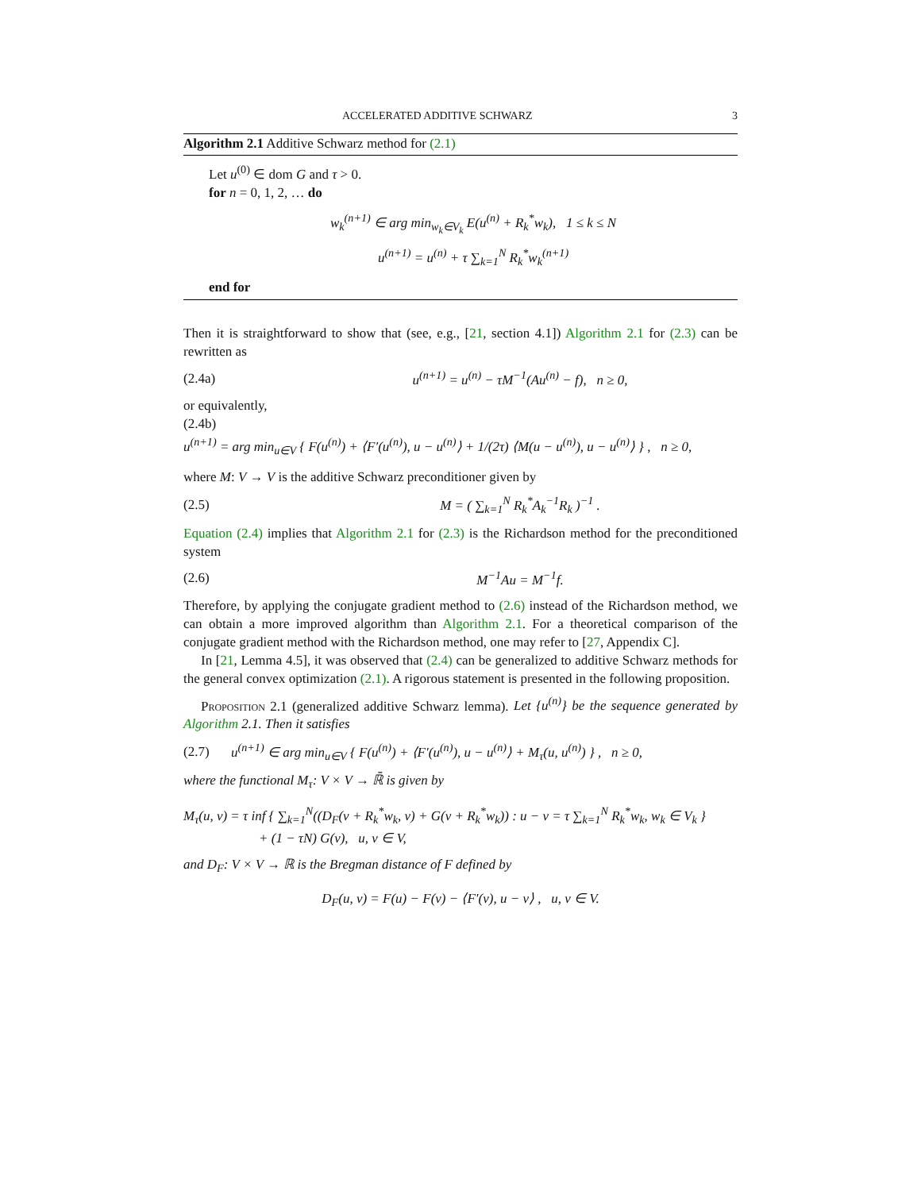ACCELERATED ADDITIVE SCHWARZ 3
Algorithm 2.1 Additive Schwarz method for (2.1)
Let u<sup>(0)</sup> ∈ dom G and τ > 0.
for n = 0, 1, 2, … do
w<sub>k</sub><sup>(n+1)</sup> ∈ arg min<sub>w<sub>k</sub>∈V<sub>k</sub></sub> E(u<sup>(n)</sup> + R<sub>k</sub><sup>*</sup>w<sub>k</sub>), 1 ≤ k ≤ N
u<sup>(n+1)</sup> = u<sup>(n)</sup> + τ ∑<sub>k=1</sub><sup>N</sup> R<sub>k</sub><sup>*</sup>w<sub>k</sub><sup>(n+1)</sup>
end for
Then it is straightforward to show that (see, e.g., [21, section 4.1]) Algorithm 2.1 for (2.3) can be rewritten as
(2.4a) u<sup>(n+1)</sup> = u<sup>(n)</sup> − τM<sup>−1</sup>(Au<sup>(n)</sup> − f), n ≥ 0,
or equivalently,
(2.4b)
u<sup>(n+1)</sup> = arg min<sub>u∈V</sub> { F(u<sup>(n)</sup>) + ⟨F′(u<sup>(n)</sup>), u − u<sup>(n)</sup>⟩ + 1/(2τ) ⟨M(u − u<sup>(n)</sup>), u − u<sup>(n)</sup>⟩ } , n ≥ 0,
where M: V → V is the additive Schwarz preconditioner given by
(2.5) M = ( ∑<sub>k=1</sub><sup>N</sup> R<sub>k</sub><sup>*</sup>A<sub>k</sub><sup>−1</sup>R<sub>k</sub> )<sup>−1</sup> .
Equation (2.4) implies that Algorithm 2.1 for (2.3) is the Richardson method for the preconditioned system
(2.6) M<sup>−1</sup>Au = M<sup>−1</sup>f.
Therefore, by applying the conjugate gradient method to (2.6) instead of the Richardson method, we can obtain a more improved algorithm than Algorithm 2.1. For a theoretical comparison of the conjugate gradient method with the Richardson method, one may refer to [27, Appendix C].
In [21, Lemma 4.5], it was observed that (2.4) can be generalized to additive Schwarz methods for the general convex optimization (2.1). A rigorous statement is presented in the following proposition.
Proposition 2.1 (generalized additive Schwarz lemma). Let {u<sup>(n)</sup>} be the sequence generated by Algorithm 2.1. Then it satisfies
(2.7) u<sup>(n+1)</sup> ∈ arg min<sub>u∈V</sub> { F(u<sup>(n)</sup>) + ⟨F′(u<sup>(n)</sup>), u − u<sup>(n)</sup>⟩ + M<sub>τ</sub>(u, u<sup>(n)</sup>) } , n ≥ 0,
where the functional M<sub>τ</sub>: V × V → ℝ̄ is given by
M<sub>τ</sub>(u, v) = τ inf { ∑<sub>k=1</sub><sup>N</sup>((D<sub>F</sub>(v + R<sub>k</sub><sup>*</sup>w<sub>k</sub>, v) + G(v + R<sub>k</sub><sup>*</sup>w<sub>k</sub>)) : u − v = τ ∑<sub>k=1</sub><sup>N</sup> R<sub>k</sub><sup>*</sup>w<sub>k</sub>, w<sub>k</sub> ∈ V<sub>k</sub> }
+ (1 − τN) G(v), u, v ∈ V,
and D<sub>F</sub>: V × V → ℝ is the Bregman distance of F defined by
D<sub>F</sub>(u, v) = F(u) − F(v) − ⟨F′(v), u − v⟩ , u, v ∈ V.